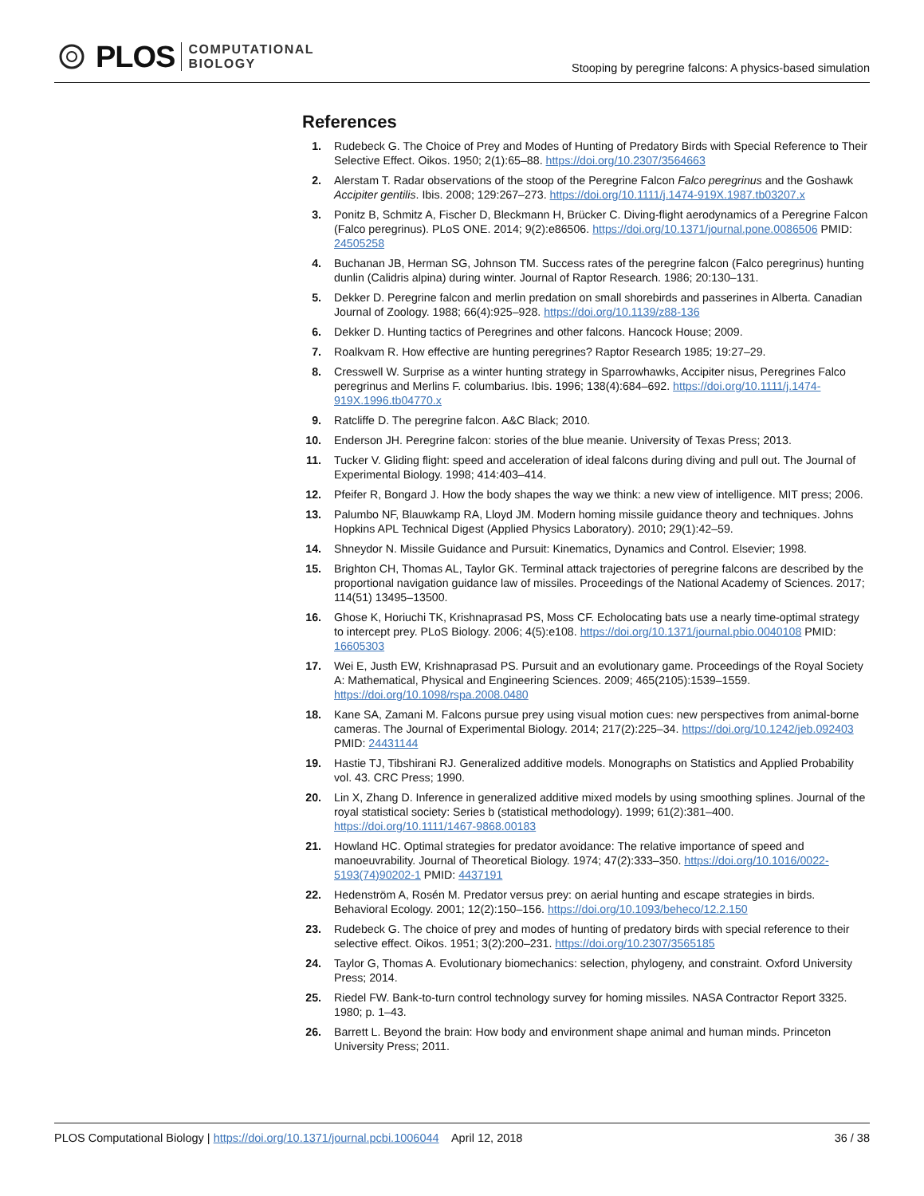PLOS
COMPUTATIONAL
BIOLOGY
Stooping by peregrine falcons: A physics-based simulation
References
1. Rudebeck G. The Choice of Prey and Modes of Hunting of Predatory Birds with Special Reference to Their Selective Effect. Oikos. 1950; 2(1):65–88. https://doi.org/10.2307/3564663
2. Alerstam T. Radar observations of the stoop of the Peregrine Falcon Falco peregrinus and the Goshawk Accipiter gentilis. Ibis. 2008; 129:267–273. https://doi.org/10.1111/j.1474-919X.1987.tb03207.x
3. Ponitz B, Schmitz A, Fischer D, Bleckmann H, Brücker C. Diving-flight aerodynamics of a Peregrine Falcon (Falco peregrinus). PLoS ONE. 2014; 9(2):e86506. https://doi.org/10.1371/journal.pone.0086506 PMID: 24505258
4. Buchanan JB, Herman SG, Johnson TM. Success rates of the peregrine falcon (Falco peregrinus) hunting dunlin (Calidris alpina) during winter. Journal of Raptor Research. 1986; 20:130–131.
5. Dekker D. Peregrine falcon and merlin predation on small shorebirds and passerines in Alberta. Canadian Journal of Zoology. 1988; 66(4):925–928. https://doi.org/10.1139/z88-136
6. Dekker D. Hunting tactics of Peregrines and other falcons. Hancock House; 2009.
7. Roalkvam R. How effective are hunting peregrines? Raptor Research 1985; 19:27–29.
8. Cresswell W. Surprise as a winter hunting strategy in Sparrowhawks, Accipiter nisus, Peregrines Falco peregrinus and Merlins F. columbarius. Ibis. 1996; 138(4):684–692. https://doi.org/10.1111/j.1474-919X.1996.tb04770.x
9. Ratcliffe D. The peregrine falcon. A&C Black; 2010.
10. Enderson JH. Peregrine falcon: stories of the blue meanie. University of Texas Press; 2013.
11. Tucker V. Gliding flight: speed and acceleration of ideal falcons during diving and pull out. The Journal of Experimental Biology. 1998; 414:403–414.
12. Pfeifer R, Bongard J. How the body shapes the way we think: a new view of intelligence. MIT press; 2006.
13. Palumbo NF, Blauwkamp RA, Lloyd JM. Modern homing missile guidance theory and techniques. Johns Hopkins APL Technical Digest (Applied Physics Laboratory). 2010; 29(1):42–59.
14. Shneydor N. Missile Guidance and Pursuit: Kinematics, Dynamics and Control. Elsevier; 1998.
15. Brighton CH, Thomas AL, Taylor GK. Terminal attack trajectories of peregrine falcons are described by the proportional navigation guidance law of missiles. Proceedings of the National Academy of Sciences. 2017; 114(51) 13495–13500.
16. Ghose K, Horiuchi TK, Krishnaprasad PS, Moss CF. Echolocating bats use a nearly time-optimal strategy to intercept prey. PLoS Biology. 2006; 4(5):e108. https://doi.org/10.1371/journal.pbio.0040108 PMID: 16605303
17. Wei E, Justh EW, Krishnaprasad PS. Pursuit and an evolutionary game. Proceedings of the Royal Society A: Mathematical, Physical and Engineering Sciences. 2009; 465(2105):1539–1559. https://doi.org/10.1098/rspa.2008.0480
18. Kane SA, Zamani M. Falcons pursue prey using visual motion cues: new perspectives from animal-borne cameras. The Journal of Experimental Biology. 2014; 217(2):225–34. https://doi.org/10.1242/jeb.092403 PMID: 24431144
19. Hastie TJ, Tibshirani RJ. Generalized additive models. Monographs on Statistics and Applied Probability vol. 43. CRC Press; 1990.
20. Lin X, Zhang D. Inference in generalized additive mixed models by using smoothing splines. Journal of the royal statistical society: Series b (statistical methodology). 1999; 61(2):381–400. https://doi.org/10.1111/1467-9868.00183
21. Howland HC. Optimal strategies for predator avoidance: The relative importance of speed and manoeuvrability. Journal of Theoretical Biology. 1974; 47(2):333–350. https://doi.org/10.1016/0022-5193(74)90202-1 PMID: 4437191
22. Hedenström A, Rosén M. Predator versus prey: on aerial hunting and escape strategies in birds. Behavioral Ecology. 2001; 12(2):150–156. https://doi.org/10.1093/beheco/12.2.150
23. Rudebeck G. The choice of prey and modes of hunting of predatory birds with special reference to their selective effect. Oikos. 1951; 3(2):200–231. https://doi.org/10.2307/3565185
24. Taylor G, Thomas A. Evolutionary biomechanics: selection, phylogeny, and constraint. Oxford University Press; 2014.
25. Riedel FW. Bank-to-turn control technology survey for homing missiles. NASA Contractor Report 3325. 1980; p. 1–43.
26. Barrett L. Beyond the brain: How body and environment shape animal and human minds. Princeton University Press; 2011.
PLOS Computational Biology | https://doi.org/10.1371/journal.pcbi.1006044 April 12, 2018 36 / 38